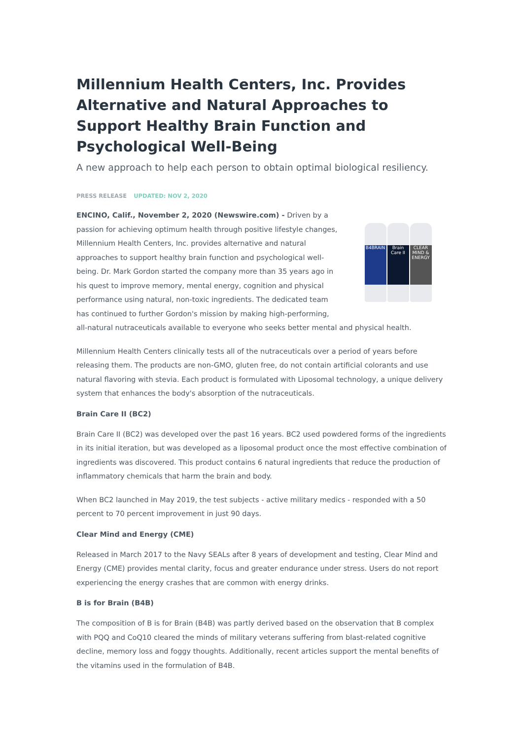Millennium Health Centers, Inc. Provides Alternative and Natural Approaches to Support Healthy Brain Function and Psychological Well-Being
A new approach to help each person to obtain optimal biological resiliency.
PRESS RELEASE UPDATED: NOV 2, 2020
B4BRAIN
Brain Care II
CLEAR MIND & ENERGY
ENCINO, Calif., November 2, 2020 (Newswire.com) - Driven by a passion for achieving optimum health through positive lifestyle changes, Millennium Health Centers, Inc. provides alternative and natural approaches to support healthy brain function and psychological well-being. Dr. Mark Gordon started the company more than 35 years ago in his quest to improve memory, mental energy, cognition and physical performance using natural, non-toxic ingredients. The dedicated team has continued to further Gordon's mission by making high-performing, all-natural nutraceuticals available to everyone who seeks better mental and physical health.
Millennium Health Centers clinically tests all of the nutraceuticals over a period of years before releasing them. The products are non-GMO, gluten free, do not contain artificial colorants and use natural flavoring with stevia. Each product is formulated with Liposomal technology, a unique delivery system that enhances the body's absorption of the nutraceuticals.
Brain Care II (BC2)
Brain Care II (BC2) was developed over the past 16 years. BC2 used powdered forms of the ingredients in its initial iteration, but was developed as a liposomal product once the most effective combination of ingredients was discovered. This product contains 6 natural ingredients that reduce the production of inflammatory chemicals that harm the brain and body.
When BC2 launched in May 2019, the test subjects - active military medics - responded with a 50 percent to 70 percent improvement in just 90 days.
Clear Mind and Energy (CME)
Released in March 2017 to the Navy SEALs after 8 years of development and testing, Clear Mind and Energy (CME) provides mental clarity, focus and greater endurance under stress. Users do not report experiencing the energy crashes that are common with energy drinks.
B is for Brain (B4B)
The composition of B is for Brain (B4B) was partly derived based on the observation that B complex with PQQ and CoQ10 cleared the minds of military veterans suffering from blast-related cognitive decline, memory loss and foggy thoughts. Additionally, recent articles support the mental benefits of the vitamins used in the formulation of B4B.